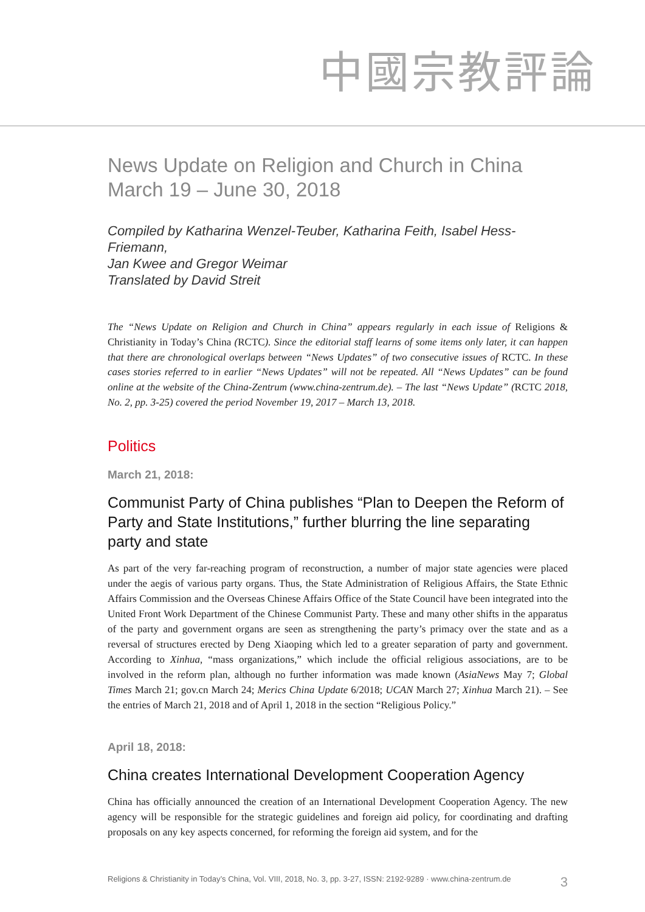中國宗教評論
News Update on Religion and Church in China
March 19 – June 30, 2018
Compiled by Katharina Wenzel-Teuber, Katharina Feith, Isabel Hess-Friemann,
Jan Kwee and Gregor Weimar
Translated by David Streit
The “News Update on Religion and Church in China” appears regularly in each issue of Religions & Christianity in Today’s China (RCTC). Since the editorial staff learns of some items only later, it can happen that there are chronological overlaps between “News Updates” of two consecutive issues of RCTC. In these cases stories referred to in earlier “News Updates” will not be repeated. All “News Updates” can be found online at the website of the China-Zentrum (www.china-zentrum.de). – The last “News Update” (RCTC 2018, No. 2, pp. 3-25) covered the period November 19, 2017 – March 13, 2018.
Politics
March 21, 2018:
Communist Party of China publishes “Plan to Deepen the Reform of Party and State Institutions,” further blurring the line separating party and state
As part of the very far-reaching program of reconstruction, a number of major state agencies were placed under the aegis of various party organs. Thus, the State Administration of Religious Affairs, the State Ethnic Affairs Commission and the Overseas Chinese Affairs Office of the State Council have been integrated into the United Front Work Department of the Chinese Communist Party. These and many other shifts in the apparatus of the party and government organs are seen as strengthening the party’s primacy over the state and as a reversal of structures erected by Deng Xiaoping which led to a greater separation of party and government. According to Xinhua, “mass organizations,” which include the official religious associations, are to be involved in the reform plan, although no further information was made known (AsiaNews May 7; Global Times March 21; gov.cn March 24; Merics China Update 6/2018; UCAN March 27; Xinhua March 21). – See the entries of March 21, 2018 and of April 1, 2018 in the section “Religious Policy.”
April 18, 2018:
China creates International Development Cooperation Agency
China has officially announced the creation of an International Development Cooperation Agency. The new agency will be responsible for the strategic guidelines and foreign aid policy, for coordinating and drafting proposals on any key aspects concerned, for reforming the foreign aid system, and for the
Religions & Christianity in Today’s China, Vol. VIII, 2018, No. 3, pp. 3-27, ISSN: 2192-9289 · www.china-zentrum.de 3